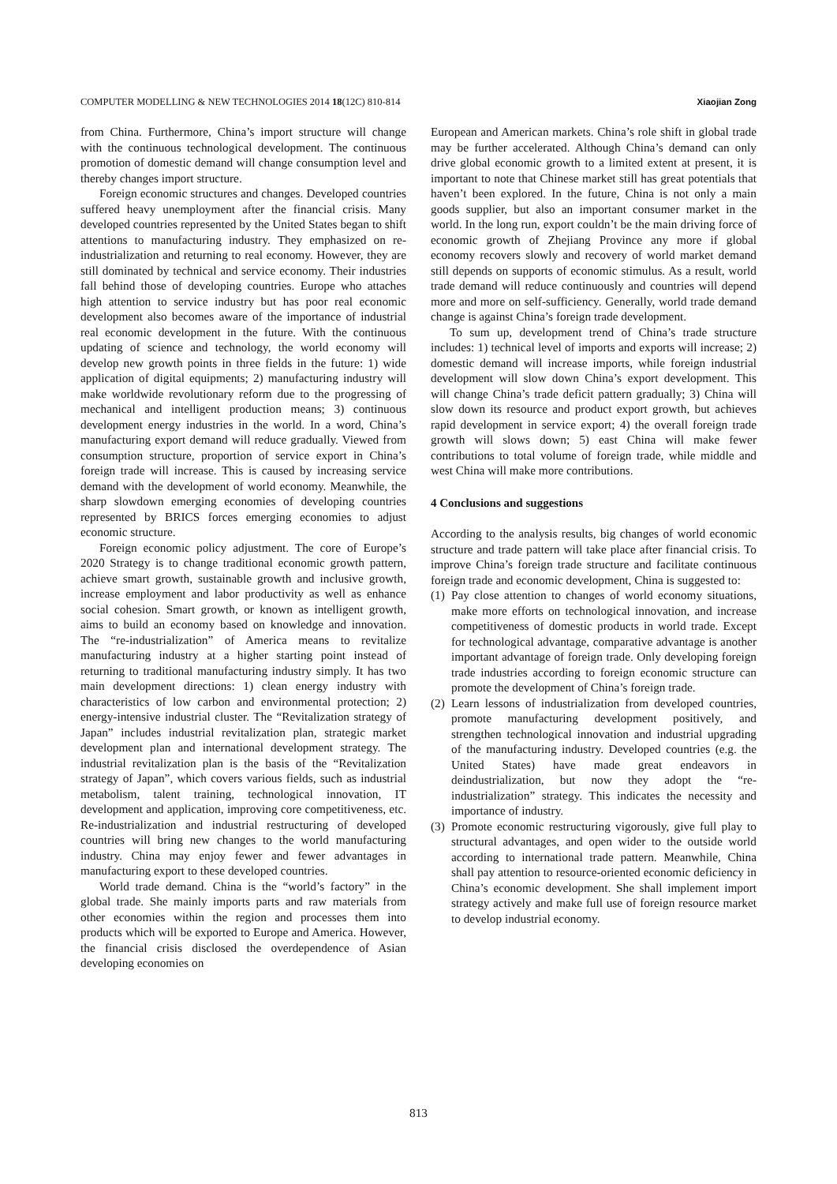COMPUTER MODELLING & NEW TECHNOLOGIES 2014 18(12C) 810-814 Xiaojian Zong
from China. Furthermore, China’s import structure will change with the continuous technological development. The continuous promotion of domestic demand will change consumption level and thereby changes import structure.
Foreign economic structures and changes. Developed countries suffered heavy unemployment after the financial crisis. Many developed countries represented by the United States began to shift attentions to manufacturing industry. They emphasized on re-industrialization and returning to real economy. However, they are still dominated by technical and service economy. Their industries fall behind those of developing countries. Europe who attaches high attention to service industry but has poor real economic development also becomes aware of the importance of industrial real economic development in the future. With the continuous updating of science and technology, the world economy will develop new growth points in three fields in the future: 1) wide application of digital equipments; 2) manufacturing industry will make worldwide revolutionary reform due to the progressing of mechanical and intelligent production means; 3) continuous development energy industries in the world. In a word, China’s manufacturing export demand will reduce gradually. Viewed from consumption structure, proportion of service export in China’s foreign trade will increase. This is caused by increasing service demand with the development of world economy. Meanwhile, the sharp slowdown emerging economies of developing countries represented by BRICS forces emerging economies to adjust economic structure.
Foreign economic policy adjustment. The core of Europe’s 2020 Strategy is to change traditional economic growth pattern, achieve smart growth, sustainable growth and inclusive growth, increase employment and labor productivity as well as enhance social cohesion. Smart growth, or known as intelligent growth, aims to build an economy based on knowledge and innovation. The “re-industrialization” of America means to revitalize manufacturing industry at a higher starting point instead of returning to traditional manufacturing industry simply. It has two main development directions: 1) clean energy industry with characteristics of low carbon and environmental protection; 2) energy-intensive industrial cluster. The “Revitalization strategy of Japan” includes industrial revitalization plan, strategic market development plan and international development strategy. The industrial revitalization plan is the basis of the “Revitalization strategy of Japan”, which covers various fields, such as industrial metabolism, talent training, technological innovation, IT development and application, improving core competitiveness, etc. Re-industrialization and industrial restructuring of developed countries will bring new changes to the world manufacturing industry. China may enjoy fewer and fewer advantages in manufacturing export to these developed countries.
World trade demand. China is the “world’s factory” in the global trade. She mainly imports parts and raw materials from other economies within the region and processes them into products which will be exported to Europe and America. However, the financial crisis disclosed the overdependence of Asian developing economies on
European and American markets. China’s role shift in global trade may be further accelerated. Although China’s demand can only drive global economic growth to a limited extent at present, it is important to note that Chinese market still has great potentials that haven’t been explored. In the future, China is not only a main goods supplier, but also an important consumer market in the world. In the long run, export couldn’t be the main driving force of economic growth of Zhejiang Province any more if global economy recovers slowly and recovery of world market demand still depends on supports of economic stimulus. As a result, world trade demand will reduce continuously and countries will depend more and more on self-sufficiency. Generally, world trade demand change is against China’s foreign trade development.
To sum up, development trend of China’s trade structure includes: 1) technical level of imports and exports will increase; 2) domestic demand will increase imports, while foreign industrial development will slow down China’s export development. This will change China’s trade deficit pattern gradually; 3) China will slow down its resource and product export growth, but achieves rapid development in service export; 4) the overall foreign trade growth will slows down; 5) east China will make fewer contributions to total volume of foreign trade, while middle and west China will make more contributions.
4 Conclusions and suggestions
According to the analysis results, big changes of world economic structure and trade pattern will take place after financial crisis. To improve China’s foreign trade structure and facilitate continuous foreign trade and economic development, China is suggested to:
(1) Pay close attention to changes of world economy situations, make more efforts on technological innovation, and increase competitiveness of domestic products in world trade. Except for technological advantage, comparative advantage is another important advantage of foreign trade. Only developing foreign trade industries according to foreign economic structure can promote the development of China’s foreign trade.
(2) Learn lessons of industrialization from developed countries, promote manufacturing development positively, and strengthen technological innovation and industrial upgrading of the manufacturing industry. Developed countries (e.g. the United States) have made great endeavors in deindustrialization, but now they adopt the “re-industrialization” strategy. This indicates the necessity and importance of industry.
(3) Promote economic restructuring vigorously, give full play to structural advantages, and open wider to the outside world according to international trade pattern. Meanwhile, China shall pay attention to resource-oriented economic deficiency in China’s economic development. She shall implement import strategy actively and make full use of foreign resource market to develop industrial economy.
813